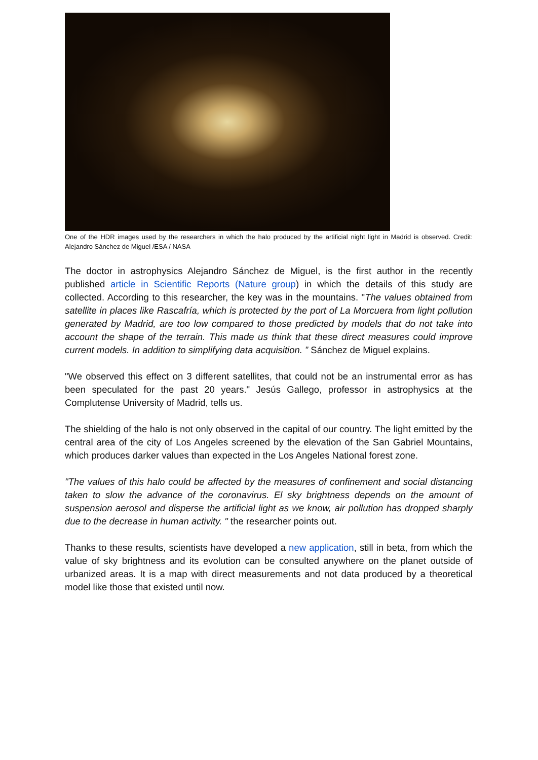One of the HDR images used by the researchers in which the halo produced by the artificial night light in Madrid is observed. Credit: Alejandro Sánchez de Miguel /ESA / NASA
The doctor in astrophysics Alejandro Sánchez de Miguel, is the first author in the recently published article in Scientific Reports (Nature group) in which the details of this study are collected. According to this researcher, the key was in the mountains. "The values obtained from satellite in places like Rascafría, which is protected by the port of La Morcuera from light pollution generated by Madrid, are too low compared to those predicted by models that do not take into account the shape of the terrain. This made us think that these direct measures could improve current models. In addition to simplifying data acquisition. ” Sánchez de Miguel explains.
"We observed this effect on 3 different satellites, that could not be an instrumental error as has been speculated for the past 20 years." Jesús Gallego, professor in astrophysics at the Complutense University of Madrid, tells us.
The shielding of the halo is not only observed in the capital of our country. The light emitted by the central area of the city of Los Angeles screened by the elevation of the San Gabriel Mountains, which produces darker values than expected in the Los Angeles National forest zone.
"The values of this halo could be affected by the measures of confinement and social distancing taken to slow the advance of the coronavirus. El sky brightness depends on the amount of suspension aerosol and disperse the artificial light as we know, air pollution has dropped sharply due to the decrease in human activity. " the researcher points out.
Thanks to these results, scientists have developed a new application, still in beta, from which the value of sky brightness and its evolution can be consulted anywhere on the planet outside of urbanized areas. It is a map with direct measurements and not data produced by a theoretical model like those that existed until now.